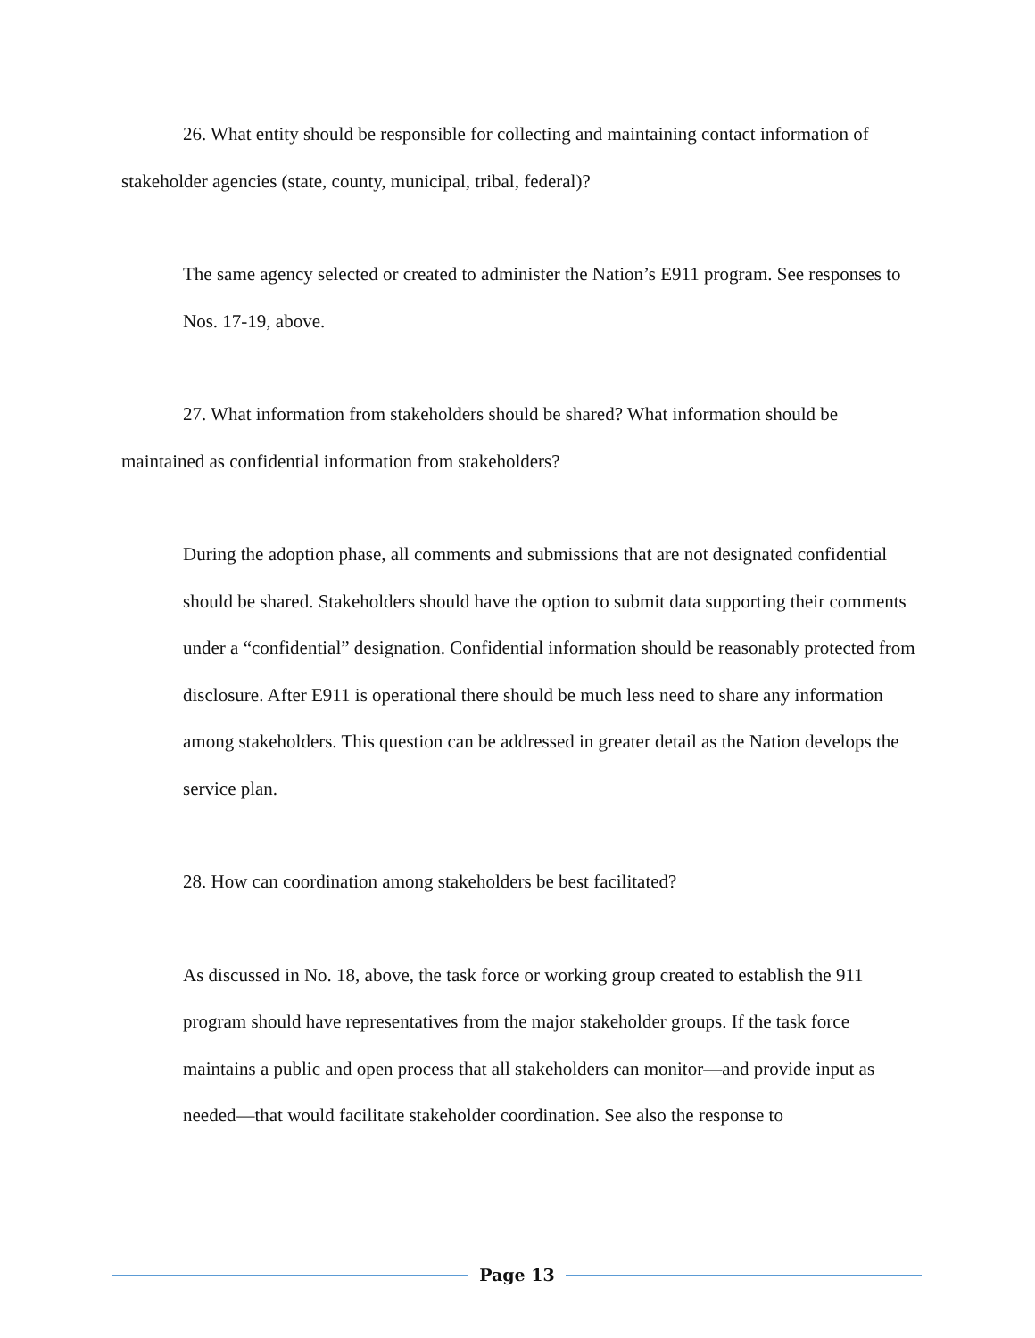26. What entity should be responsible for collecting and maintaining contact information of stakeholder agencies (state, county, municipal, tribal, federal)?
The same agency selected or created to administer the Nation’s E911 program. See responses to Nos. 17-19, above.
27. What information from stakeholders should be shared? What information should be maintained as confidential information from stakeholders?
During the adoption phase, all comments and submissions that are not designated confidential should be shared. Stakeholders should have the option to submit data supporting their comments under a “confidential” designation. Confidential information should be reasonably protected from disclosure. After E911 is operational there should be much less need to share any information among stakeholders. This question can be addressed in greater detail as the Nation develops the service plan.
28. How can coordination among stakeholders be best facilitated?
As discussed in No. 18, above, the task force or working group created to establish the 911 program should have representatives from the major stakeholder groups. If the task force maintains a public and open process that all stakeholders can monitor—and provide input as needed—that would facilitate stakeholder coordination. See also the response to
Page 13